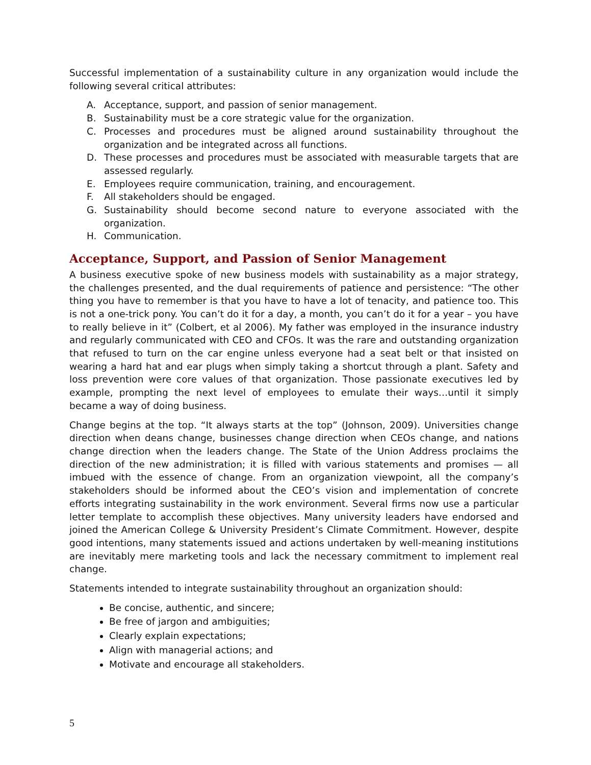Successful implementation of a sustainability culture in any organization would include the following several critical attributes:
A. Acceptance, support, and passion of senior management.
B. Sustainability must be a core strategic value for the organization.
C. Processes and procedures must be aligned around sustainability throughout the organization and be integrated across all functions.
D. These processes and procedures must be associated with measurable targets that are assessed regularly.
E. Employees require communication, training, and encouragement.
F. All stakeholders should be engaged.
G. Sustainability should become second nature to everyone associated with the organization.
H. Communication.
Acceptance, Support, and Passion of Senior Management
A business executive spoke of new business models with sustainability as a major strategy, the challenges presented, and the dual requirements of patience and persistence: “The other thing you have to remember is that you have to have a lot of tenacity, and patience too. This is not a one-trick pony. You can’t do it for a day, a month, you can’t do it for a year – you have to really believe in it” (Colbert, et al 2006). My father was employed in the insurance industry and regularly communicated with CEO and CFOs. It was the rare and outstanding organization that refused to turn on the car engine unless everyone had a seat belt or that insisted on wearing a hard hat and ear plugs when simply taking a shortcut through a plant. Safety and loss prevention were core values of that organization. Those passionate executives led by example, prompting the next level of employees to emulate their ways…until it simply became a way of doing business.
Change begins at the top. “It always starts at the top” (Johnson, 2009). Universities change direction when deans change, businesses change direction when CEOs change, and nations change direction when the leaders change. The State of the Union Address proclaims the direction of the new administration; it is filled with various statements and promises — all imbued with the essence of change. From an organization viewpoint, all the company’s stakeholders should be informed about the CEO’s vision and implementation of concrete efforts integrating sustainability in the work environment. Several firms now use a particular letter template to accomplish these objectives. Many university leaders have endorsed and joined the American College & University President’s Climate Commitment. However, despite good intentions, many statements issued and actions undertaken by well-meaning institutions are inevitably mere marketing tools and lack the necessary commitment to implement real change.
Statements intended to integrate sustainability throughout an organization should:
Be concise, authentic, and sincere;
Be free of jargon and ambiguities;
Clearly explain expectations;
Align with managerial actions; and
Motivate and encourage all stakeholders.
5